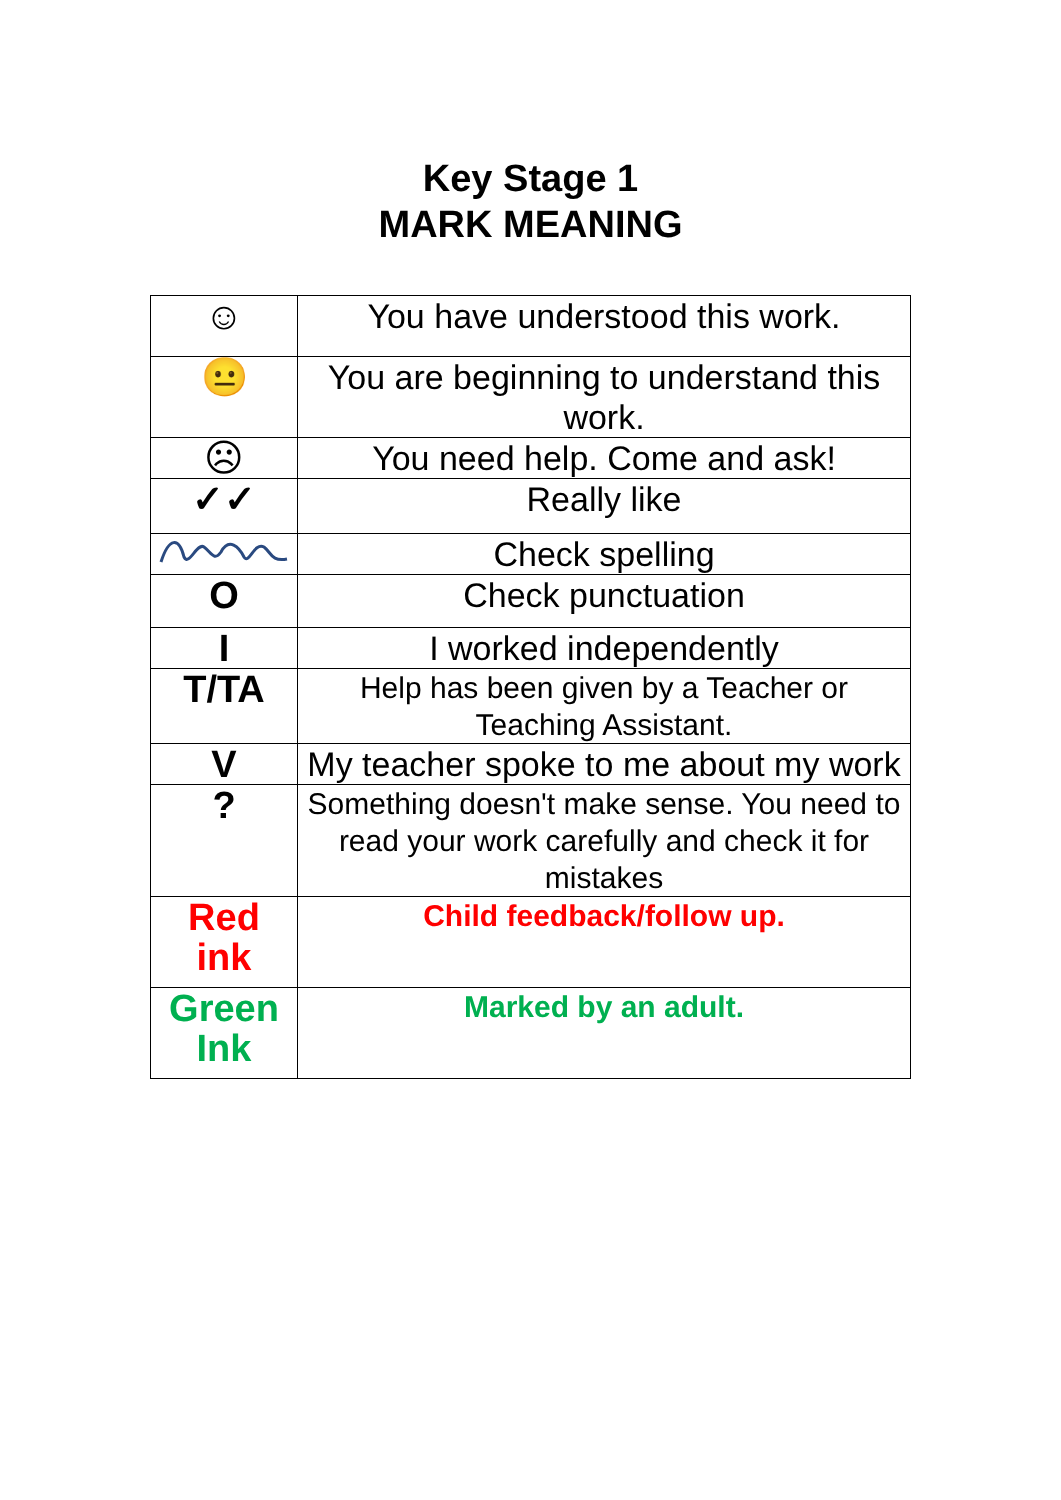Key Stage 1
MARK MEANING
| ☺ | You have understood this work. |
| 😐 | You are beginning to understand this work. |
| ☹ | You need help. Come and ask! |
| ✓✓ | Really like |
| | Check spelling |
| O | Check punctuation |
| I | I worked independently |
| T/TA | Help has been given by a Teacher or Teaching Assistant. |
| V | My teacher spoke to me about my work |
| ? | Something doesn't make sense. You need to read your work carefully and check it for mistakes |
| Red ink | Child feedback/follow up. |
| Green Ink | Marked by an adult. |